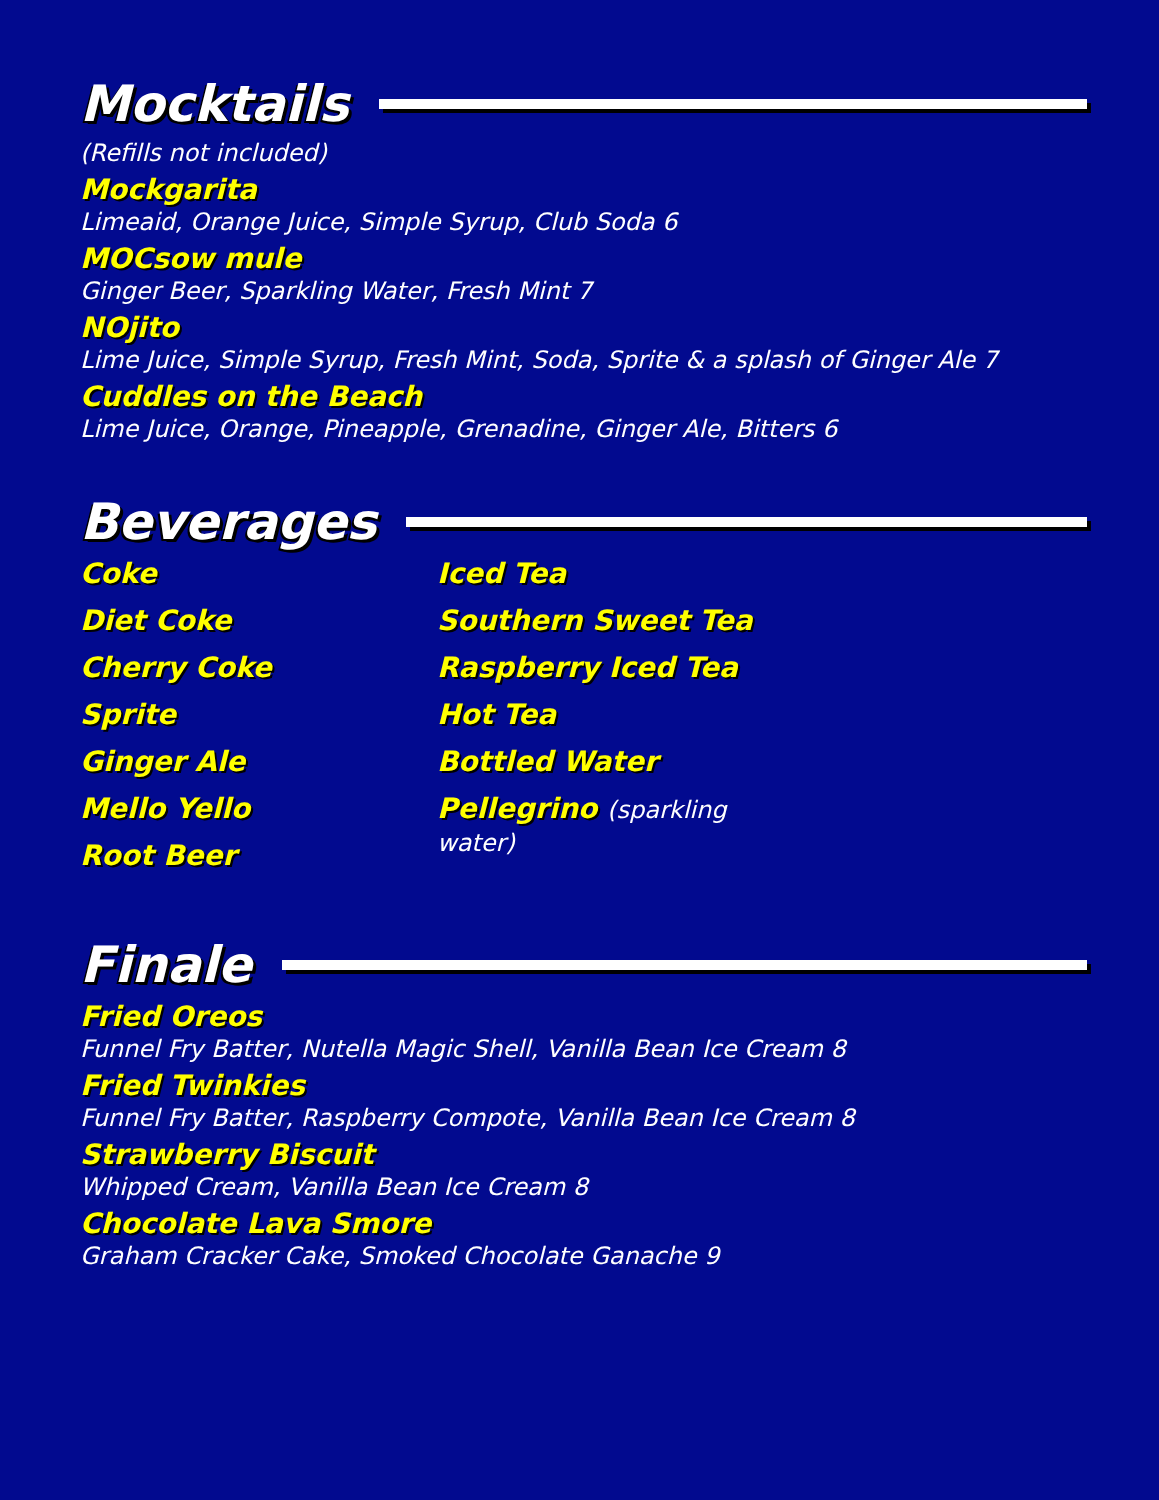Mocktails
(Refills not included)
Mockgarita
Limeaid, Orange Juice, Simple Syrup, Club Soda 6
MOCsow mule
Ginger Beer, Sparkling Water, Fresh Mint 7
NOjito
Lime Juice, Simple Syrup, Fresh Mint, Soda, Sprite & a splash of Ginger Ale 7
Cuddles on the Beach
Lime Juice, Orange, Pineapple, Grenadine, Ginger Ale, Bitters 6
Beverages
Coke
Diet Coke
Cherry Coke
Sprite
Ginger Ale
Mello Yello
Root Beer
Iced Tea
Southern Sweet Tea
Raspberry Iced Tea
Hot Tea
Bottled Water
Pellegrino (sparkling water)
Finale
Fried Oreos
Funnel Fry Batter, Nutella Magic Shell, Vanilla Bean Ice Cream 8
Fried Twinkies
Funnel Fry Batter, Raspberry Compote, Vanilla Bean Ice Cream 8
Strawberry Biscuit
Whipped Cream, Vanilla Bean Ice Cream 8
Chocolate Lava Smore
Graham Cracker Cake, Smoked Chocolate Ganache 9